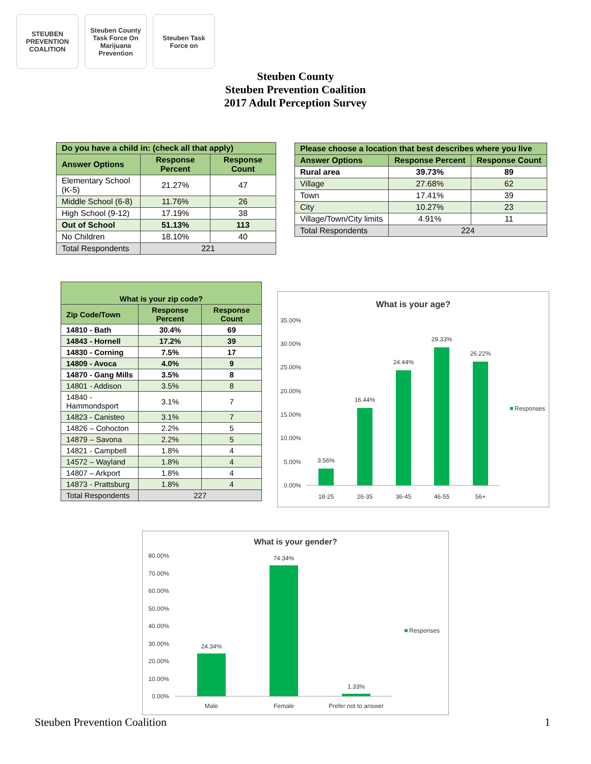STEUBEN PREVENTION COALITION
Steuben County Task Force On Marijuana Prevention
Steuben Task Force on
Steuben County
Steuben Prevention Coalition
2017 Adult Perception Survey
| Do you have a child in: (check all that apply) | | |
| --- | --- | --- |
| Answer Options | Response Percent | Response Count |
| Elementary School (K-5) | 21.27% | 47 |
| Middle School (6-8) | 11.76% | 26 |
| High School (9-12) | 17.19% | 38 |
| Out of School | 51.13% | 113 |
| No Children | 18.10% | 40 |
| Total Respondents | 221 | |
| Please choose a location that best describes where you live | | |
| --- | --- | --- |
| Answer Options | Response Percent | Response Count |
| Rural area | 39.73% | 89 |
| Village | 27.68% | 62 |
| Town | 17.41% | 39 |
| City | 10.27% | 23 |
| Village/Town/City limits | 4.91% | 11 |
| Total Respondents | 224 | |
| What is your zip code? | | |
| --- | --- | --- |
| Zip Code/Town | Response Percent | Response Count |
| 14810 - Bath | 30.4% | 69 |
| 14843 - Hornell | 17.2% | 39 |
| 14830 - Corning | 7.5% | 17 |
| 14809 - Avoca | 4.0% | 9 |
| 14870 - Gang Mills | 3.5% | 8 |
| 14801 - Addison | 3.5% | 8 |
| 14840 - Hammondsport | 3.1% | 7 |
| 14823 - Canisteo | 3.1% | 7 |
| 14826 – Cohocton | 2.2% | 5 |
| 14879 – Savona | 2.2% | 5 |
| 14821 - Campbell | 1.8% | 4 |
| 14572 – Wayland | 1.8% | 4 |
| 14807 – Arkport | 1.8% | 4 |
| 14873 - Prattsburg | 1.8% | 4 |
| Total Respondents | 227 | |
What is your age?
35.00%
30.00%
25.00%
20.00%
15.00%
10.00%
5.00%
0.00%
3.56%
16.44%
24.44%
29.33%
26.22%
18-25
26-35
36-45
46-55
56+
Responses
What is your gender?
80.00%
70.00%
60.00%
50.00%
40.00%
30.00%
20.00%
10.00%
0.00%
24.34%
74.34%
1.33%
Male
Female
Prefer not to answer
Responses
Steuben Prevention Coalition 1